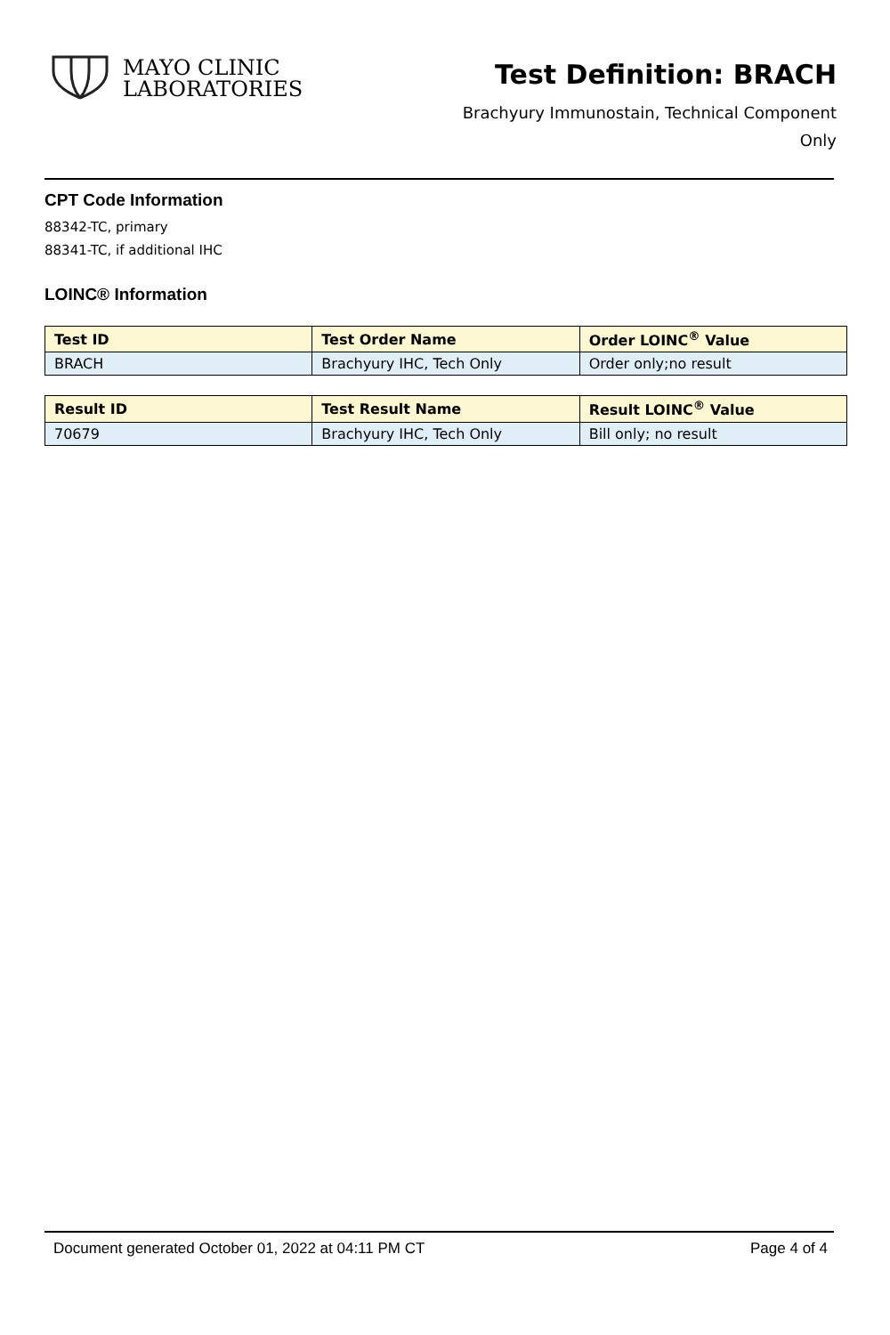MAYO CLINIC
LABORATORIES
Test Definition: BRACH
Brachyury Immunostain, Technical Component
Only
CPT Code Information
88342-TC, primary
88341-TC, if additional IHC
LOINC® Information
| Test ID | Test Order Name | Order LOINC<sup>®</sup> Value |
| --- | --- | --- |
| BRACH | Brachyury IHC, Tech Only | Order only;no result |
| Result ID | Test Result Name | Result LOINC<sup>®</sup> Value |
| --- | --- | --- |
| 70679 | Brachyury IHC, Tech Only | Bill only; no result |
Document generated October 01, 2022 at 04:11 PM CT Page 4 of 4